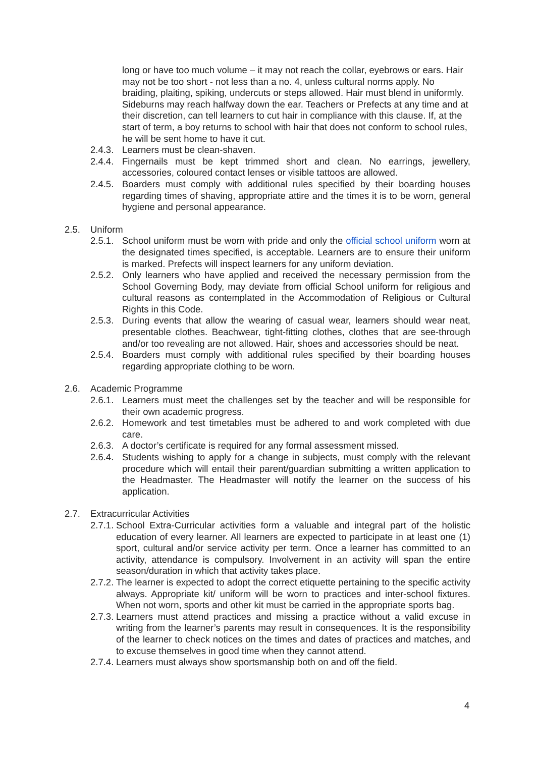long or have too much volume – it may not reach the collar, eyebrows or ears. Hair may not be too short - not less than a no. 4, unless cultural norms apply. No braiding, plaiting, spiking, undercuts or steps allowed. Hair must blend in uniformly. Sideburns may reach halfway down the ear. Teachers or Prefects at any time and at their discretion, can tell learners to cut hair in compliance with this clause. If, at the start of term, a boy returns to school with hair that does not conform to school rules, he will be sent home to have it cut.
2.4.3. Learners must be clean-shaven.
2.4.4. Fingernails must be kept trimmed short and clean. No earrings, jewellery, accessories, coloured contact lenses or visible tattoos are allowed.
2.4.5. Boarders must comply with additional rules specified by their boarding houses regarding times of shaving, appropriate attire and the times it is to be worn, general hygiene and personal appearance.
2.5. Uniform
2.5.1. School uniform must be worn with pride and only the official school uniform worn at the designated times specified, is acceptable. Learners are to ensure their uniform is marked. Prefects will inspect learners for any uniform deviation.
2.5.2. Only learners who have applied and received the necessary permission from the School Governing Body, may deviate from official School uniform for religious and cultural reasons as contemplated in the Accommodation of Religious or Cultural Rights in this Code.
2.5.3. During events that allow the wearing of casual wear, learners should wear neat, presentable clothes. Beachwear, tight-fitting clothes, clothes that are see-through and/or too revealing are not allowed. Hair, shoes and accessories should be neat.
2.5.4. Boarders must comply with additional rules specified by their boarding houses regarding appropriate clothing to be worn.
2.6. Academic Programme
2.6.1. Learners must meet the challenges set by the teacher and will be responsible for their own academic progress.
2.6.2. Homework and test timetables must be adhered to and work completed with due care.
2.6.3. A doctor’s certificate is required for any formal assessment missed.
2.6.4. Students wishing to apply for a change in subjects, must comply with the relevant procedure which will entail their parent/guardian submitting a written application to the Headmaster. The Headmaster will notify the learner on the success of his application.
2.7. Extracurricular Activities
2.7.1. School Extra-Curricular activities form a valuable and integral part of the holistic education of every learner. All learners are expected to participate in at least one (1) sport, cultural and/or service activity per term. Once a learner has committed to an activity, attendance is compulsory. Involvement in an activity will span the entire season/duration in which that activity takes place.
2.7.2. The learner is expected to adopt the correct etiquette pertaining to the specific activity always. Appropriate kit/ uniform will be worn to practices and inter-school fixtures. When not worn, sports and other kit must be carried in the appropriate sports bag.
2.7.3. Learners must attend practices and missing a practice without a valid excuse in writing from the learner’s parents may result in consequences. It is the responsibility of the learner to check notices on the times and dates of practices and matches, and to excuse themselves in good time when they cannot attend.
2.7.4. Learners must always show sportsmanship both on and off the field.
4